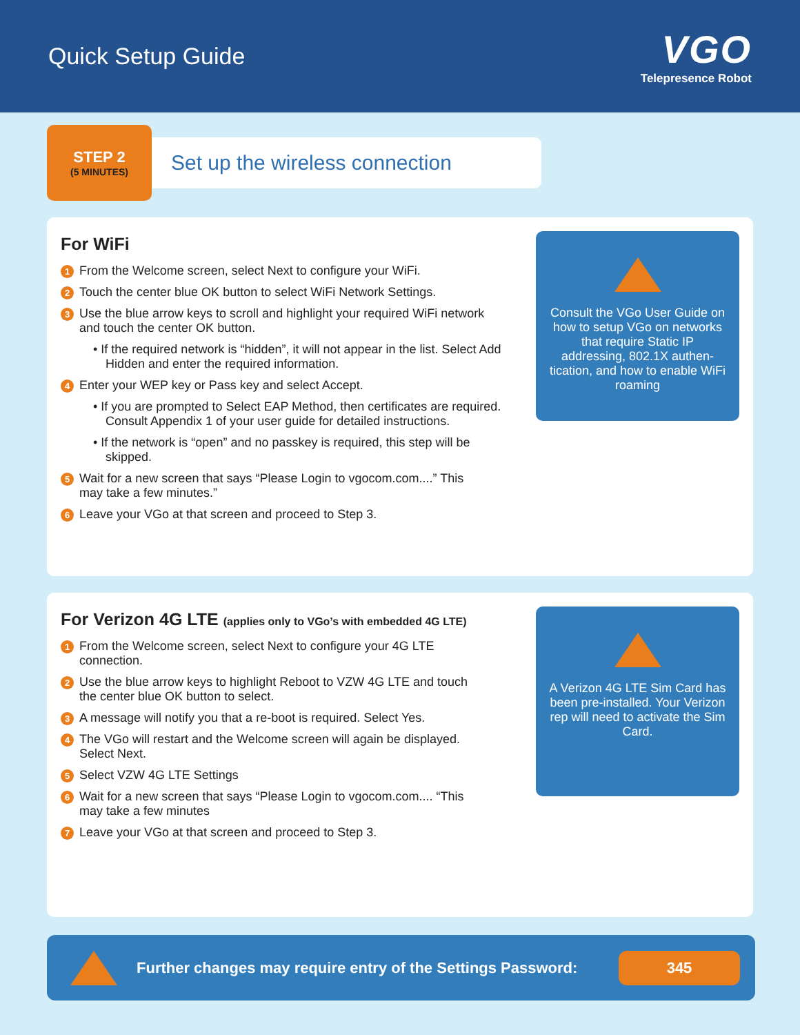Quick Setup Guide
VGO
Telepresence Robot
STEP 2
(5 MINUTES)
Set up the wireless connection
For WiFi
1 From the Welcome screen, select Next to configure your WiFi.
2 Touch the center blue OK button to select WiFi Network Settings.
3 Use the blue arrow keys to scroll and highlight your required WiFi network and touch the center OK button.
• If the required network is “hidden”, it will not appear in the list. Select Add Hidden and enter the required information.
4 Enter your WEP key or Pass key and select Accept.
• If you are prompted to Select EAP Method, then certificates are required. Consult Appendix 1 of your user guide for detailed instructions.
• If the network is “open” and no passkey is required, this step will be skipped.
5 Wait for a new screen that says “Please Login to vgocom.com....” This may take a few minutes.”
6 Leave your VGo at that screen and proceed to Step 3.
Consult the VGo User Guide on how to setup VGo on networks that require Static IP addressing, 802.1X authen-tication, and how to enable WiFi roaming
For Verizon 4G LTE (applies only to VGo’s with embedded 4G LTE)
1 From the Welcome screen, select Next to configure your 4G LTE connection.
2 Use the blue arrow keys to highlight Reboot to VZW 4G LTE and touch the center blue OK button to select.
3 A message will notify you that a re-boot is required. Select Yes.
4 The VGo will restart and the Welcome screen will again be displayed. Select Next.
5 Select VZW 4G LTE Settings
6 Wait for a new screen that says “Please Login to vgocom.com.... “This may take a few minutes
7 Leave your VGo at that screen and proceed to Step 3.
A Verizon 4G LTE Sim Card has been pre-installed. Your Verizon rep will need to activate the Sim Card.
Further changes may require entry of the Settings Password:
345